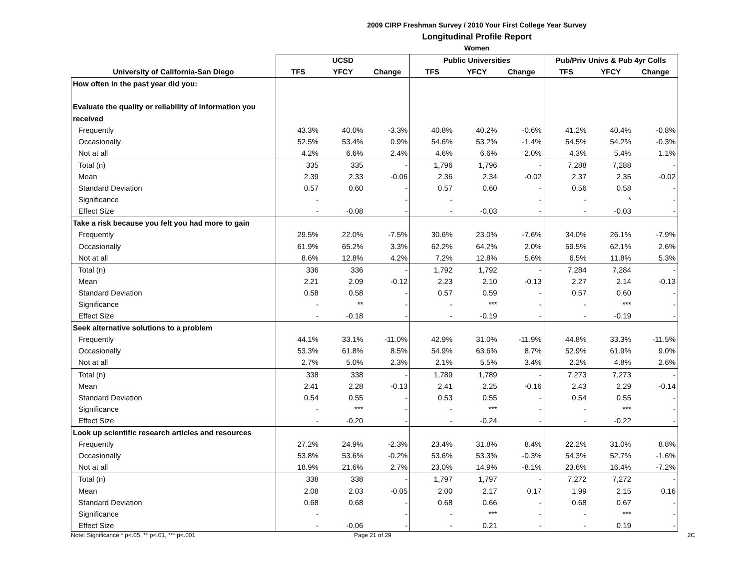2009 CIRP Freshman Survey / 2010 Your First College Year Survey
Longitudinal Profile Report
Women
| | UCSD | | | Public Universities | | | Pub/Priv Univs & Pub 4yr Colls | | |
| --- | --- | --- | --- | --- | --- | --- | --- | --- | --- |
| University of California-San Diego | TFS | YFCY | Change | TFS | YFCY | Change | TFS | YFCY | Change |
| How often in the past year did you: | | | | | | | | | |
| Evaluate the quality or reliability of information you | | | | | | | | | |
| received | | | | | | | | | |
| Frequently | 43.3% | 40.0% | -3.3% | 40.8% | 40.2% | -0.6% | 41.2% | 40.4% | -0.8% |
| Occasionally | 52.5% | 53.4% | 0.9% | 54.6% | 53.2% | -1.4% | 54.5% | 54.2% | -0.3% |
| Not at all | 4.2% | 6.6% | 2.4% | 4.6% | 6.6% | 2.0% | 4.3% | 5.4% | 1.1% |
| Total (n) | 335 | 335 | - | 1,796 | 1,796 | - | 7,288 | 7,288 | - |
| Mean | 2.39 | 2.33 | -0.06 | 2.36 | 2.34 | -0.02 | 2.37 | 2.35 | -0.02 |
| Standard Deviation | 0.57 | 0.60 | - | 0.57 | 0.60 | - | 0.56 | 0.58 | - |
| Significance | - | | - | - | | - | - | * | - |
| Effect Size | - | -0.08 | - | - | -0.03 | - | - | -0.03 | - |
| Take a risk because you felt you had more to gain | | | | | | | | | |
| Frequently | 29.5% | 22.0% | -7.5% | 30.6% | 23.0% | -7.6% | 34.0% | 26.1% | -7.9% |
| Occasionally | 61.9% | 65.2% | 3.3% | 62.2% | 64.2% | 2.0% | 59.5% | 62.1% | 2.6% |
| Not at all | 8.6% | 12.8% | 4.2% | 7.2% | 12.8% | 5.6% | 6.5% | 11.8% | 5.3% |
| Total (n) | 336 | 336 | - | 1,792 | 1,792 | - | 7,284 | 7,284 | - |
| Mean | 2.21 | 2.09 | -0.12 | 2.23 | 2.10 | -0.13 | 2.27 | 2.14 | -0.13 |
| Standard Deviation | 0.58 | 0.58 | - | 0.57 | 0.59 | - | 0.57 | 0.60 | - |
| Significance | - | ** | - | - | *** | - | - | *** | - |
| Effect Size | - | -0.18 | - | - | -0.19 | - | - | -0.19 | - |
| Seek alternative solutions to a problem | | | | | | | | | |
| Frequently | 44.1% | 33.1% | -11.0% | 42.9% | 31.0% | -11.9% | 44.8% | 33.3% | -11.5% |
| Occasionally | 53.3% | 61.8% | 8.5% | 54.9% | 63.6% | 8.7% | 52.9% | 61.9% | 9.0% |
| Not at all | 2.7% | 5.0% | 2.3% | 2.1% | 5.5% | 3.4% | 2.2% | 4.8% | 2.6% |
| Total (n) | 338 | 338 | - | 1,789 | 1,789 | - | 7,273 | 7,273 | - |
| Mean | 2.41 | 2.28 | -0.13 | 2.41 | 2.25 | -0.16 | 2.43 | 2.29 | -0.14 |
| Standard Deviation | 0.54 | 0.55 | - | 0.53 | 0.55 | - | 0.54 | 0.55 | - |
| Significance | - | *** | - | - | *** | - | - | *** | - |
| Effect Size | - | -0.20 | - | - | -0.24 | - | - | -0.22 | - |
| Look up scientific research articles and resources | | | | | | | | | |
| Frequently | 27.2% | 24.9% | -2.3% | 23.4% | 31.8% | 8.4% | 22.2% | 31.0% | 8.8% |
| Occasionally | 53.8% | 53.6% | -0.2% | 53.6% | 53.3% | -0.3% | 54.3% | 52.7% | -1.6% |
| Not at all | 18.9% | 21.6% | 2.7% | 23.0% | 14.9% | -8.1% | 23.6% | 16.4% | -7.2% |
| Total (n) | 338 | 338 | - | 1,797 | 1,797 | - | 7,272 | 7,272 | - |
| Mean | 2.08 | 2.03 | -0.05 | 2.00 | 2.17 | 0.17 | 1.99 | 2.15 | 0.16 |
| Standard Deviation | 0.68 | 0.68 | - | 0.68 | 0.66 | - | 0.68 | 0.67 | - |
| Significance | - | | - | - | *** | - | - | *** | - |
| Effect Size | - | -0.06 | - | - | 0.21 | - | - | 0.19 | - |
Note: Significance * p<.05, ** p<.01, *** p<.001 Page 21 of 29 2C